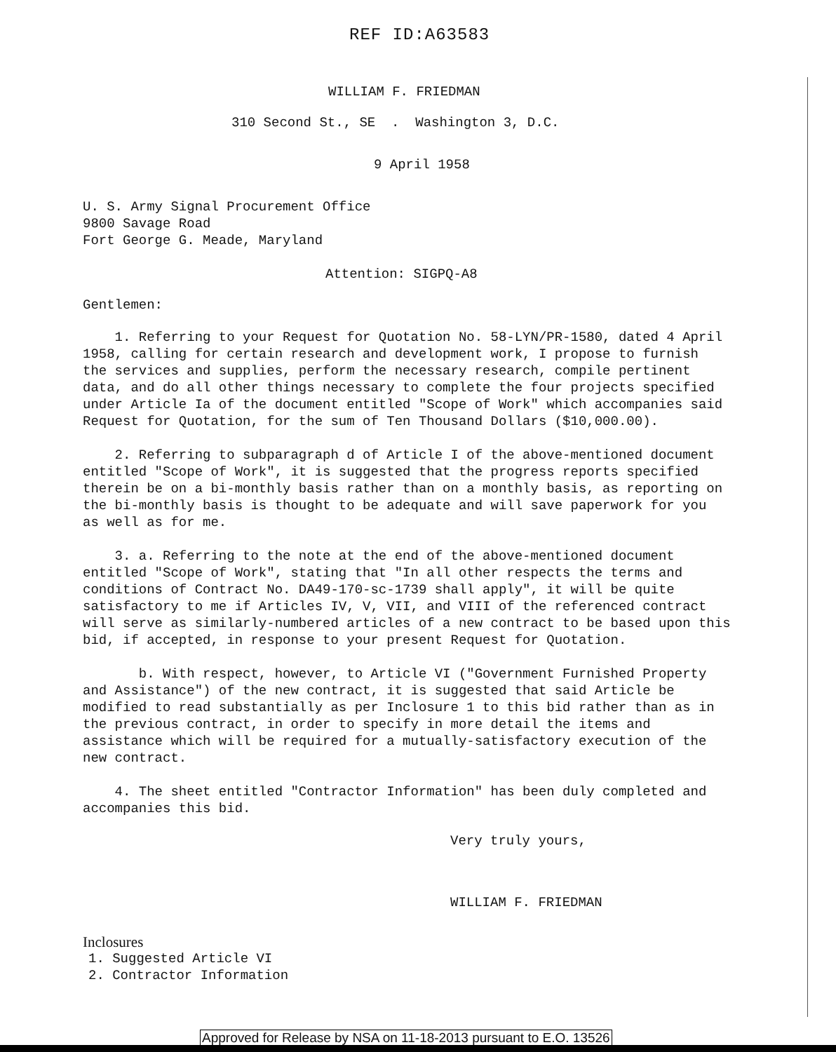REF ID:A63583
WILLIAM F. FRIEDMAN
310 Second St., SE . Washington 3, D.C.
9 April 1958
U. S. Army Signal Procurement Office
9800 Savage Road
Fort George G. Meade, Maryland
Attention: SIGPQ-A8
Gentlemen:
1. Referring to your Request for Quotation No. 58-LYN/PR-1580, dated 4 April 1958, calling for certain research and development work, I propose to furnish the services and supplies, perform the necessary research, compile pertinent data, and do all other things necessary to complete the four projects specified under Article Ia of the document entitled "Scope of Work" which accompanies said Request for Quotation, for the sum of Ten Thousand Dollars ($10,000.00).
2. Referring to subparagraph d of Article I of the above-mentioned document entitled "Scope of Work", it is suggested that the progress reports specified therein be on a bi-monthly basis rather than on a monthly basis, as reporting on the bi-monthly basis is thought to be adequate and will save paperwork for you as well as for me.
3. a. Referring to the note at the end of the above-mentioned document entitled "Scope of Work", stating that "In all other respects the terms and conditions of Contract No. DA49-170-sc-1739 shall apply", it will be quite satisfactory to me if Articles IV, V, VII, and VIII of the referenced contract will serve as similarly-numbered articles of a new contract to be based upon this bid, if accepted, in response to your present Request for Quotation.
b. With respect, however, to Article VI ("Government Furnished Property and Assistance") of the new contract, it is suggested that said Article be modified to read substantially as per Inclosure 1 to this bid rather than as in the previous contract, in order to specify in more detail the items and assistance which will be required for a mutually-satisfactory execution of the new contract.
4. The sheet entitled "Contractor Information" has been duly completed and accompanies this bid.
Very truly yours,
WILLIAM F. FRIEDMAN
Inclosures
1. Suggested Article VI
2. Contractor Information
Approved for Release by NSA on 11-18-2013 pursuant to E.O. 13526